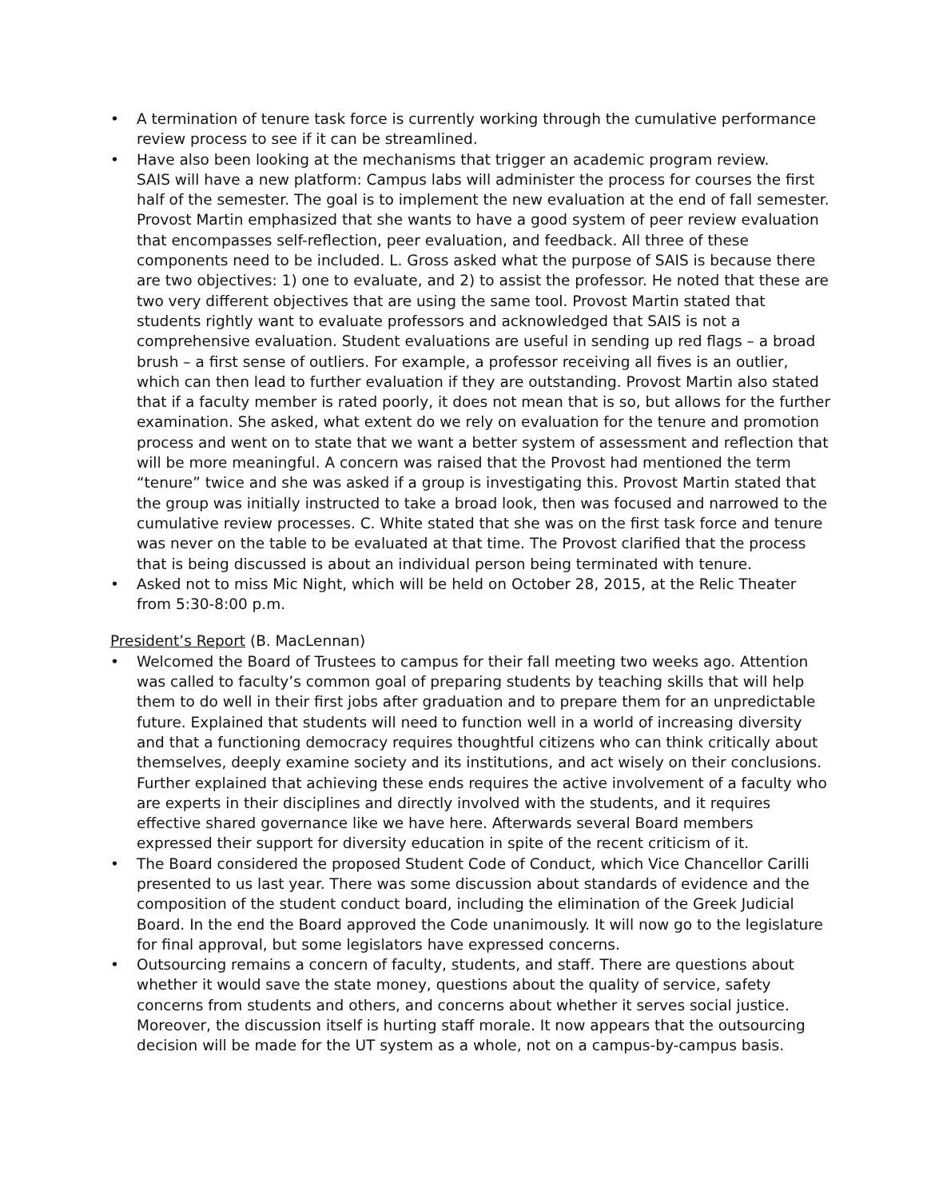• A termination of tenure task force is currently working through the cumulative performance review process to see if it can be streamlined.
• Have also been looking at the mechanisms that trigger an academic program review.
SAIS will have a new platform: Campus labs will administer the process for courses the first half of the semester. The goal is to implement the new evaluation at the end of fall semester. Provost Martin emphasized that she wants to have a good system of peer review evaluation that encompasses self-reflection, peer evaluation, and feedback. All three of these components need to be included. L. Gross asked what the purpose of SAIS is because there are two objectives: 1) one to evaluate, and 2) to assist the professor. He noted that these are two very different objectives that are using the same tool. Provost Martin stated that students rightly want to evaluate professors and acknowledged that SAIS is not a comprehensive evaluation. Student evaluations are useful in sending up red flags – a broad brush – a first sense of outliers. For example, a professor receiving all fives is an outlier, which can then lead to further evaluation if they are outstanding. Provost Martin also stated that if a faculty member is rated poorly, it does not mean that is so, but allows for the further examination. She asked, what extent do we rely on evaluation for the tenure and promotion process and went on to state that we want a better system of assessment and reflection that will be more meaningful. A concern was raised that the Provost had mentioned the term “tenure” twice and she was asked if a group is investigating this. Provost Martin stated that the group was initially instructed to take a broad look, then was focused and narrowed to the cumulative review processes. C. White stated that she was on the first task force and tenure was never on the table to be evaluated at that time. The Provost clarified that the process that is being discussed is about an individual person being terminated with tenure.
• Asked not to miss Mic Night, which will be held on October 28, 2015, at the Relic Theater from 5:30-8:00 p.m.
President’s Report (B. MacLennan)
• Welcomed the Board of Trustees to campus for their fall meeting two weeks ago. Attention was called to faculty’s common goal of preparing students by teaching skills that will help them to do well in their first jobs after graduation and to prepare them for an unpredictable future. Explained that students will need to function well in a world of increasing diversity and that a functioning democracy requires thoughtful citizens who can think critically about themselves, deeply examine society and its institutions, and act wisely on their conclusions. Further explained that achieving these ends requires the active involvement of a faculty who are experts in their disciplines and directly involved with the students, and it requires effective shared governance like we have here. Afterwards several Board members expressed their support for diversity education in spite of the recent criticism of it.
• The Board considered the proposed Student Code of Conduct, which Vice Chancellor Carilli presented to us last year. There was some discussion about standards of evidence and the composition of the student conduct board, including the elimination of the Greek Judicial Board. In the end the Board approved the Code unanimously. It will now go to the legislature for final approval, but some legislators have expressed concerns.
• Outsourcing remains a concern of faculty, students, and staff. There are questions about whether it would save the state money, questions about the quality of service, safety concerns from students and others, and concerns about whether it serves social justice. Moreover, the discussion itself is hurting staff morale. It now appears that the outsourcing decision will be made for the UT system as a whole, not on a campus-by-campus basis.